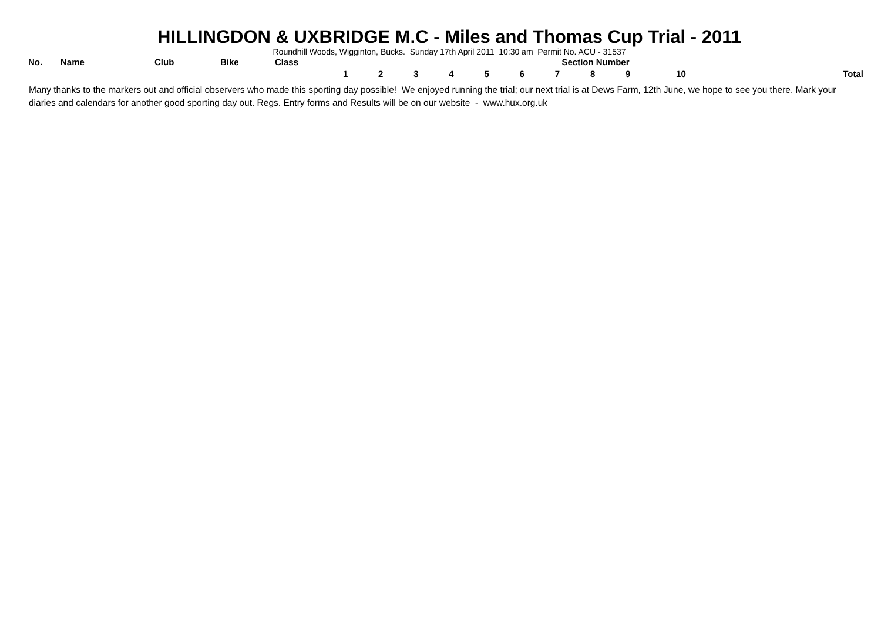HILLINGDON & UXBRIDGE M.C - Miles and Thomas Cup Trial - 2011
Roundhill Woods, Wigginton, Bucks. Sunday 17th April 2011 10:30 am Permit No. ACU - 31537
| No. | Name | Club | Bike | Class | Section Number | | | | | | | | | | |
| --- | --- | --- | --- | --- | --- | --- | --- | --- | --- | --- | --- | --- | --- | --- | --- |
| | | | | | 1 | 2 | 3 | 4 | 5 | 6 | 7 | 8 | 9 | 10 | Total |
Many thanks to the markers out and official observers who made this sporting day possible! We enjoyed running the trial; our next trial is at Dews Farm, 12th June, we hope to see you there. Mark your diaries and calendars for another good sporting day out. Regs. Entry forms and Results will be on our website - www.hux.org.uk